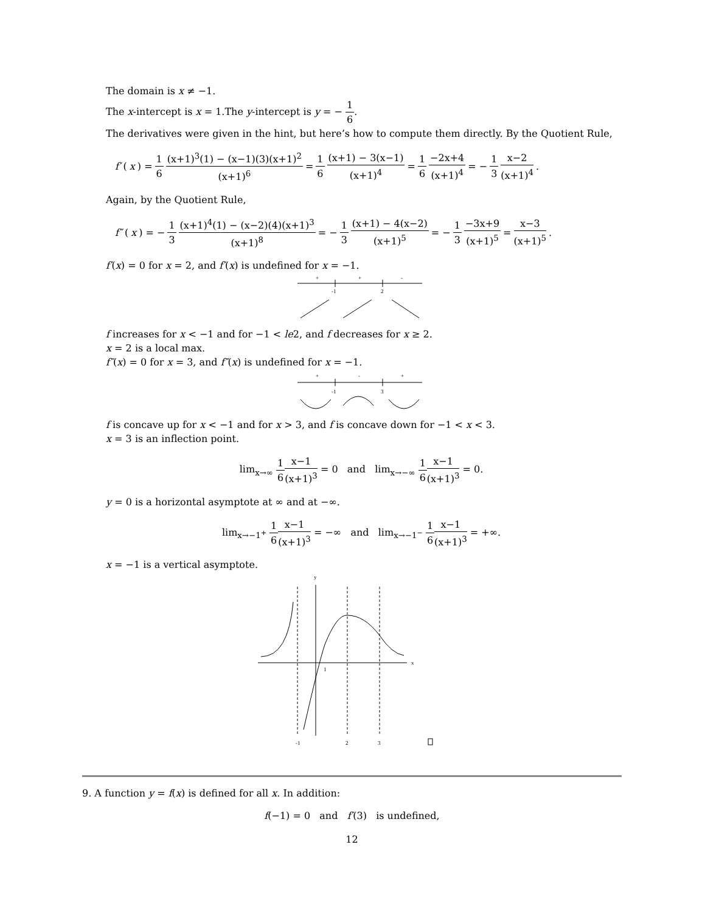The domain is x ≠ −1.
The x-intercept is x = 1.The y-intercept is y = − 1 6.
The derivatives were given in the hint, but here’s how to compute them directly. By the Quotient Rule,
f′ (x) = 1 6 (x+1)<sup>3</sup>(1) − (x−1)(3)(x+1)<sup>2</sup> (x+1)<sup>6</sup> = 1 6 (x+1) − 3(x−1) (x+1)<sup>4</sup> = 1 6 −2x+4 (x+1)<sup>4</sup> = − 1 3 x−2 (x+1)<sup>4</sup>.
Again, by the Quotient Rule,
f″ (x) = − 1 3 (x+1)<sup>4</sup>(1) − (x−2)(4)(x+1)<sup>3</sup> (x+1)<sup>8</sup> = − 1 3 (x+1) − 4(x−2) (x+1)<sup>5</sup> = − 1 3 −3x+9 (x+1)<sup>5</sup> = x−3 (x+1)<sup>5</sup>.
f′(x) = 0 for x = 2, and f′(x) is undefined for x = −1.
+
+
-
-1
2
f increases for x < −1 and for −1 < le2, and f decreases for x ≥ 2.
x = 2 is a local max.
f″(x) = 0 for x = 3, and f″(x) is undefined for x = −1.
+
-
+
-1
3
f is concave up for x < −1 and for x > 3, and f is concave down for −1 < x < 3.
x = 3 is an inflection point.
lim<sub>x→∞</sub> 1 6 x−1 (x+1)<sup>3</sup> = 0 and lim<sub>x→−∞</sub> 1 6 x−1 (x+1)<sup>3</sup> = 0.
y = 0 is a horizontal asymptote at ∞ and at −∞.
lim<sub>x→−1<sup>+</sup></sub> 1 6 x−1 (x+1)<sup>3</sup> = −∞ and lim<sub>x→−1<sup>−</sup></sub> 1 6 x−1 (x+1)<sup>3</sup> = +∞.
x = −1 is a vertical asymptote.
y
x
1
-1
2
3
9. A function y = f(x) is defined for all x. In addition:
f(−1) = 0 and f′(3) is undefined,
12